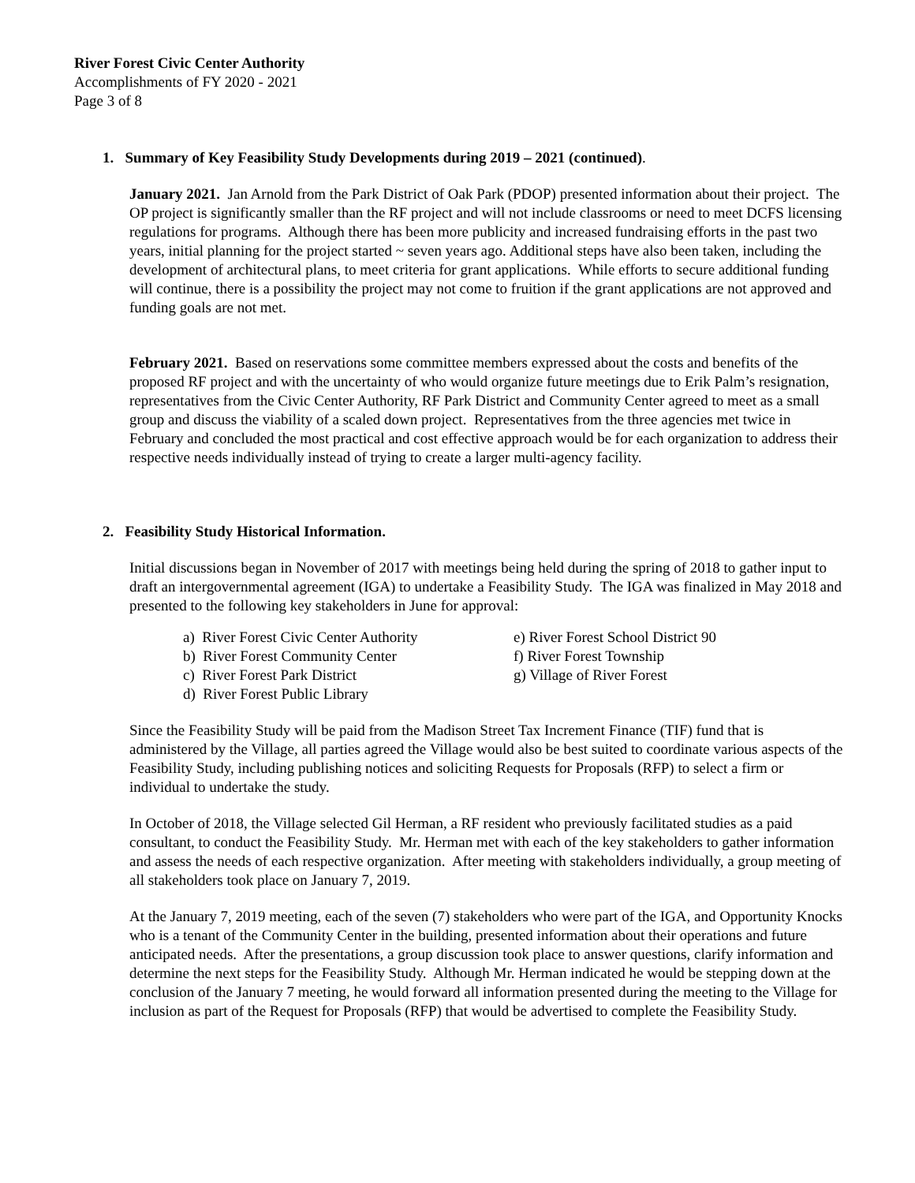River Forest Civic Center Authority
Accomplishments of FY 2020 - 2021
Page 3 of 8
1. Summary of Key Feasibility Study Developments during 2019 – 2021 (continued).
January 2021. Jan Arnold from the Park District of Oak Park (PDOP) presented information about their project. The OP project is significantly smaller than the RF project and will not include classrooms or need to meet DCFS licensing regulations for programs. Although there has been more publicity and increased fundraising efforts in the past two years, initial planning for the project started ~ seven years ago. Additional steps have also been taken, including the development of architectural plans, to meet criteria for grant applications. While efforts to secure additional funding will continue, there is a possibility the project may not come to fruition if the grant applications are not approved and funding goals are not met.
February 2021. Based on reservations some committee members expressed about the costs and benefits of the proposed RF project and with the uncertainty of who would organize future meetings due to Erik Palm’s resignation, representatives from the Civic Center Authority, RF Park District and Community Center agreed to meet as a small group and discuss the viability of a scaled down project. Representatives from the three agencies met twice in February and concluded the most practical and cost effective approach would be for each organization to address their respective needs individually instead of trying to create a larger multi-agency facility.
2. Feasibility Study Historical Information.
Initial discussions began in November of 2017 with meetings being held during the spring of 2018 to gather input to draft an intergovernmental agreement (IGA) to undertake a Feasibility Study. The IGA was finalized in May 2018 and presented to the following key stakeholders in June for approval:
a) River Forest Civic Center Authority
b) River Forest Community Center
c) River Forest Park District
d) River Forest Public Library
e) River Forest School District 90
f) River Forest Township
g) Village of River Forest
Since the Feasibility Study will be paid from the Madison Street Tax Increment Finance (TIF) fund that is administered by the Village, all parties agreed the Village would also be best suited to coordinate various aspects of the Feasibility Study, including publishing notices and soliciting Requests for Proposals (RFP) to select a firm or individual to undertake the study.
In October of 2018, the Village selected Gil Herman, a RF resident who previously facilitated studies as a paid consultant, to conduct the Feasibility Study. Mr. Herman met with each of the key stakeholders to gather information and assess the needs of each respective organization. After meeting with stakeholders individually, a group meeting of all stakeholders took place on January 7, 2019.
At the January 7, 2019 meeting, each of the seven (7) stakeholders who were part of the IGA, and Opportunity Knocks who is a tenant of the Community Center in the building, presented information about their operations and future anticipated needs. After the presentations, a group discussion took place to answer questions, clarify information and determine the next steps for the Feasibility Study. Although Mr. Herman indicated he would be stepping down at the conclusion of the January 7 meeting, he would forward all information presented during the meeting to the Village for inclusion as part of the Request for Proposals (RFP) that would be advertised to complete the Feasibility Study.